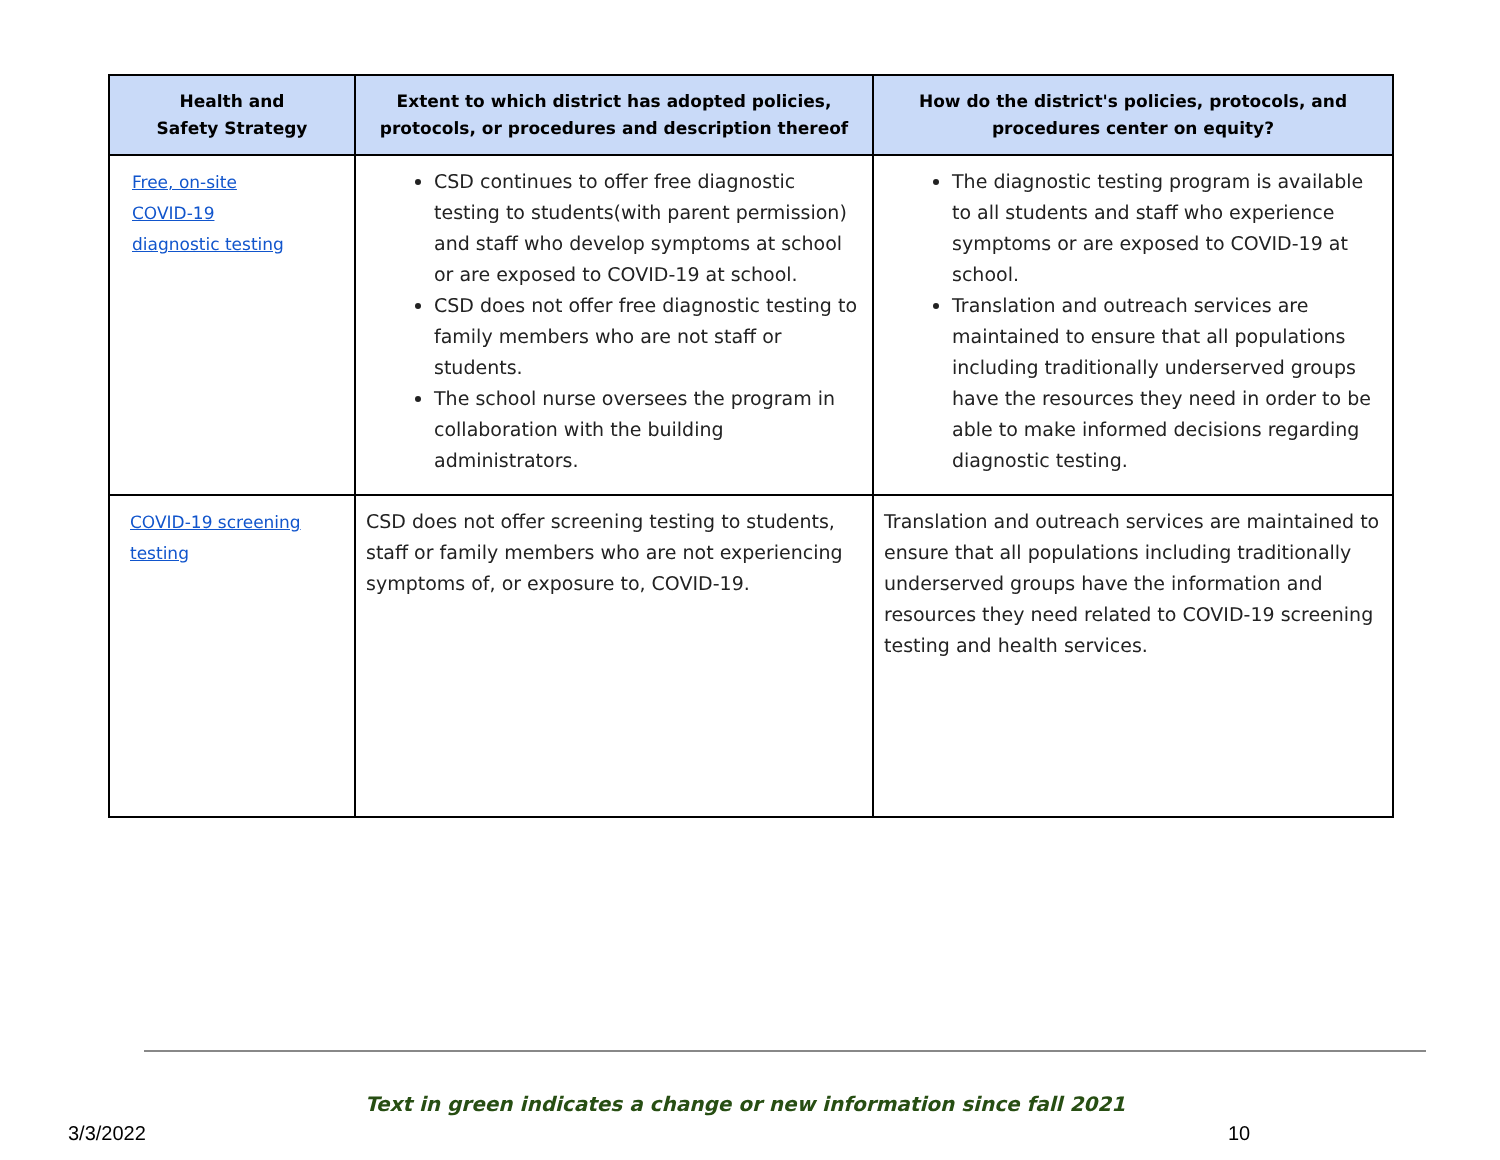| Health and Safety Strategy | Extent to which district has adopted policies, protocols, or procedures and description thereof | How do the district's policies, protocols, and procedures center on equity? |
| --- | --- | --- |
| Free, on-site COVID-19 diagnostic testing | CSD continues to offer free diagnostic testing to students(with parent permission) and staff who develop symptoms at school or are exposed to COVID-19 at school. CSD does not offer free diagnostic testing to family members who are not staff or students. The school nurse oversees the program in collaboration with the building administrators. | The diagnostic testing program is available to all students and staff who experience symptoms or are exposed to COVID-19 at school. Translation and outreach services are maintained to ensure that all populations including traditionally underserved groups have the resources they need in order to be able to make informed decisions regarding diagnostic testing. |
| COVID-19 screening testing | CSD does not offer screening testing to students, staff or family members who are not experiencing symptoms of, or exposure to, COVID-19. | Translation and outreach services are maintained to ensure that all populations including traditionally underserved groups have the information and resources they need related to COVID-19 screening testing and health services. |
Text in green indicates a change or new information since fall 2021
3/3/2022 10